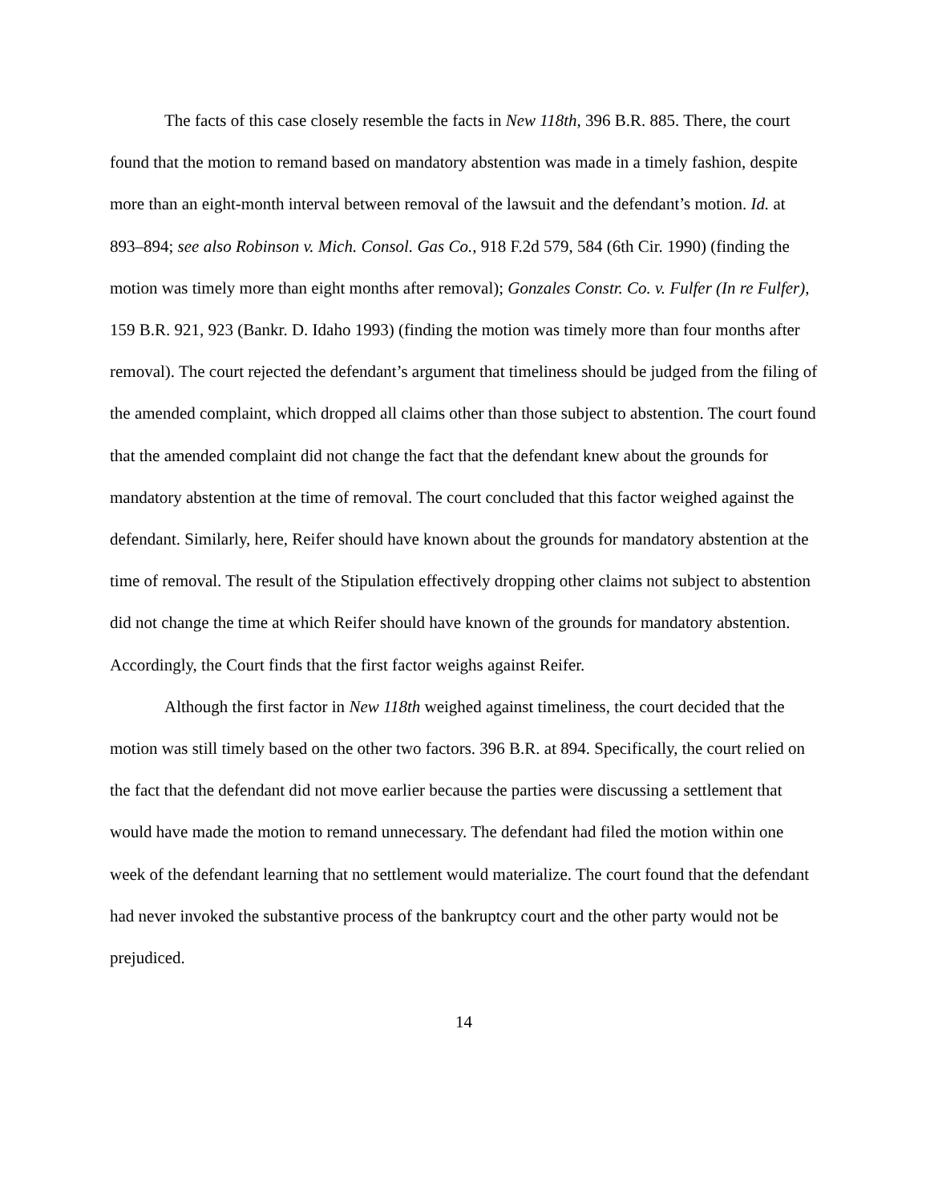The facts of this case closely resemble the facts in New 118th, 396 B.R. 885. There, the court found that the motion to remand based on mandatory abstention was made in a timely fashion, despite more than an eight-month interval between removal of the lawsuit and the defendant’s motion. Id. at 893–894; see also Robinson v. Mich. Consol. Gas Co., 918 F.2d 579, 584 (6th Cir. 1990) (finding the motion was timely more than eight months after removal); Gonzales Constr. Co. v. Fulfer (In re Fulfer), 159 B.R. 921, 923 (Bankr. D. Idaho 1993) (finding the motion was timely more than four months after removal). The court rejected the defendant’s argument that timeliness should be judged from the filing of the amended complaint, which dropped all claims other than those subject to abstention. The court found that the amended complaint did not change the fact that the defendant knew about the grounds for mandatory abstention at the time of removal. The court concluded that this factor weighed against the defendant. Similarly, here, Reifer should have known about the grounds for mandatory abstention at the time of removal. The result of the Stipulation effectively dropping other claims not subject to abstention did not change the time at which Reifer should have known of the grounds for mandatory abstention. Accordingly, the Court finds that the first factor weighs against Reifer.
Although the first factor in New 118th weighed against timeliness, the court decided that the motion was still timely based on the other two factors. 396 B.R. at 894. Specifically, the court relied on the fact that the defendant did not move earlier because the parties were discussing a settlement that would have made the motion to remand unnecessary. The defendant had filed the motion within one week of the defendant learning that no settlement would materialize. The court found that the defendant had never invoked the substantive process of the bankruptcy court and the other party would not be prejudiced.
14